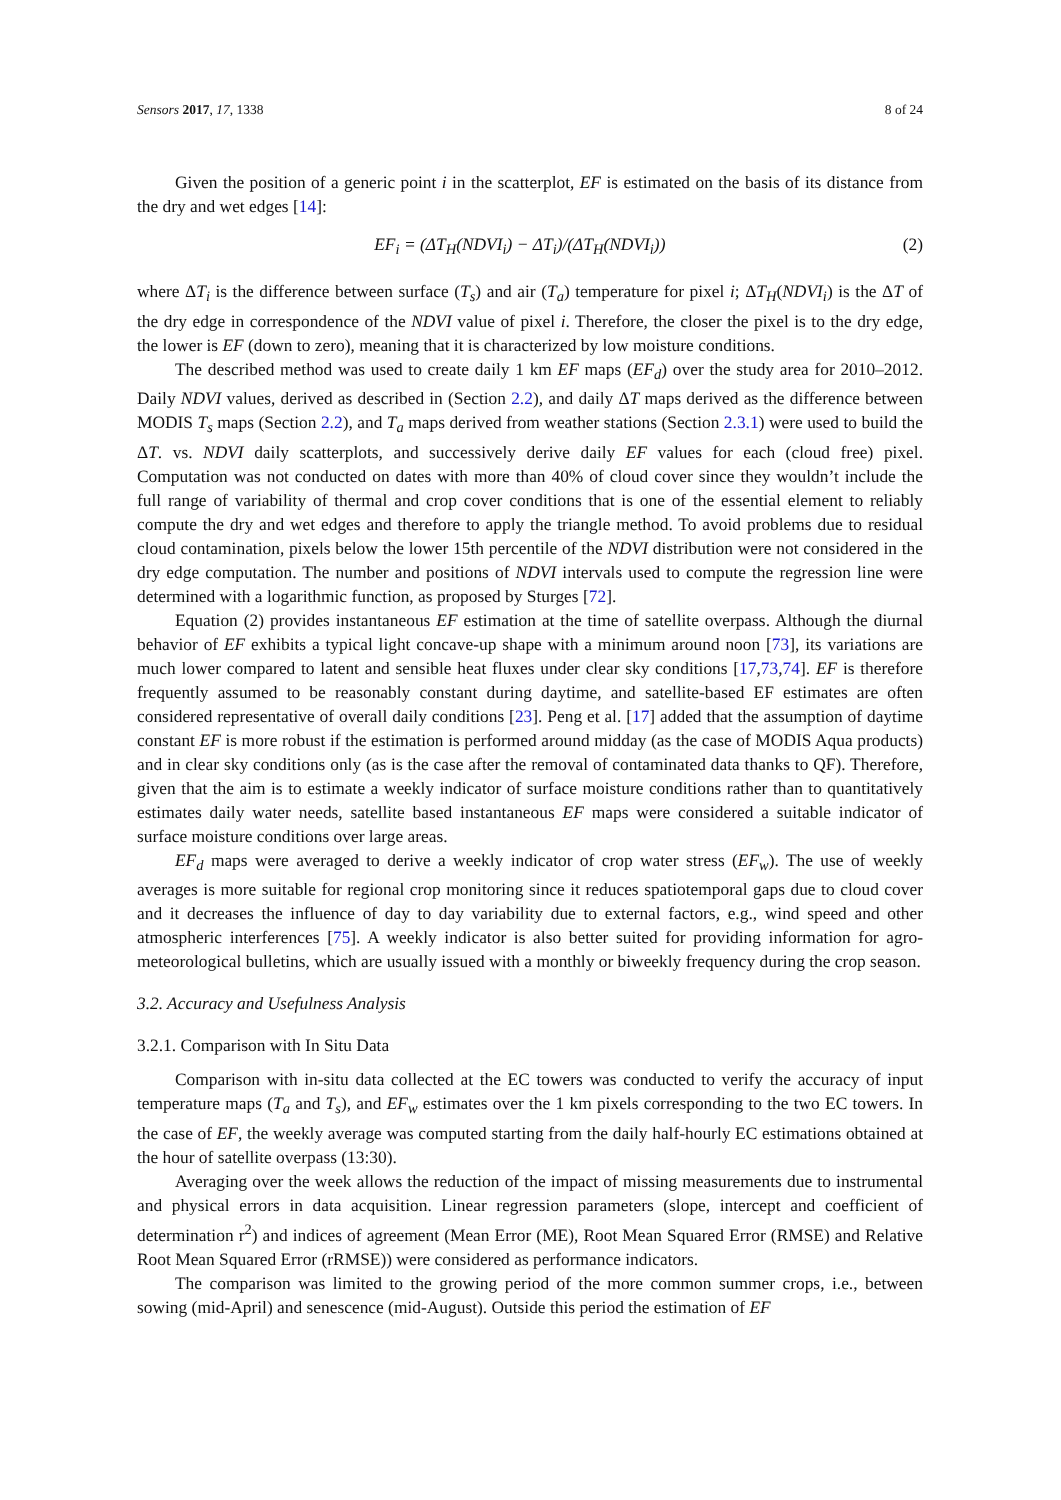Sensors 2017, 17, 1338 8 of 24
Given the position of a generic point i in the scatterplot, EF is estimated on the basis of its distance from the dry and wet edges [14]:
EF<sub>i</sub> = (ΔT<sub>H</sub>(NDVI<sub>i</sub>) − ΔT<sub>i</sub>)/(ΔT<sub>H</sub>(NDVI<sub>i</sub>)) (2)
where ΔT<sub>i</sub> is the difference between surface (T<sub>s</sub>) and air (T<sub>a</sub>) temperature for pixel i; ΔT<sub>H</sub>(NDVI<sub>i</sub>) is the ΔT of the dry edge in correspondence of the NDVI value of pixel i. Therefore, the closer the pixel is to the dry edge, the lower is EF (down to zero), meaning that it is characterized by low moisture conditions.
The described method was used to create daily 1 km EF maps (EF<sub>d</sub>) over the study area for 2010–2012. Daily NDVI values, derived as described in (Section 2.2), and daily ΔT maps derived as the difference between MODIS T<sub>s</sub> maps (Section 2.2), and T<sub>a</sub> maps derived from weather stations (Section 2.3.1) were used to build the ΔT. vs. NDVI daily scatterplots, and successively derive daily EF values for each (cloud free) pixel. Computation was not conducted on dates with more than 40% of cloud cover since they wouldn’t include the full range of variability of thermal and crop cover conditions that is one of the essential element to reliably compute the dry and wet edges and therefore to apply the triangle method. To avoid problems due to residual cloud contamination, pixels below the lower 15th percentile of the NDVI distribution were not considered in the dry edge computation. The number and positions of NDVI intervals used to compute the regression line were determined with a logarithmic function, as proposed by Sturges [72].
Equation (2) provides instantaneous EF estimation at the time of satellite overpass. Although the diurnal behavior of EF exhibits a typical light concave-up shape with a minimum around noon [73], its variations are much lower compared to latent and sensible heat fluxes under clear sky conditions [17,73,74]. EF is therefore frequently assumed to be reasonably constant during daytime, and satellite-based EF estimates are often considered representative of overall daily conditions [23]. Peng et al. [17] added that the assumption of daytime constant EF is more robust if the estimation is performed around midday (as the case of MODIS Aqua products) and in clear sky conditions only (as is the case after the removal of contaminated data thanks to QF). Therefore, given that the aim is to estimate a weekly indicator of surface moisture conditions rather than to quantitatively estimates daily water needs, satellite based instantaneous EF maps were considered a suitable indicator of surface moisture conditions over large areas.
EF<sub>d</sub> maps were averaged to derive a weekly indicator of crop water stress (EF<sub>w</sub>). The use of weekly averages is more suitable for regional crop monitoring since it reduces spatiotemporal gaps due to cloud cover and it decreases the influence of day to day variability due to external factors, e.g., wind speed and other atmospheric interferences [75]. A weekly indicator is also better suited for providing information for agro-meteorological bulletins, which are usually issued with a monthly or biweekly frequency during the crop season.
3.2. Accuracy and Usefulness Analysis
3.2.1. Comparison with In Situ Data
Comparison with in-situ data collected at the EC towers was conducted to verify the accuracy of input temperature maps (T<sub>a</sub> and T<sub>s</sub>), and EF<sub>w</sub> estimates over the 1 km pixels corresponding to the two EC towers. In the case of EF, the weekly average was computed starting from the daily half-hourly EC estimations obtained at the hour of satellite overpass (13:30).
Averaging over the week allows the reduction of the impact of missing measurements due to instrumental and physical errors in data acquisition. Linear regression parameters (slope, intercept and coefficient of determination r<sup>2</sup>) and indices of agreement (Mean Error (ME), Root Mean Squared Error (RMSE) and Relative Root Mean Squared Error (rRMSE)) were considered as performance indicators.
The comparison was limited to the growing period of the more common summer crops, i.e., between sowing (mid-April) and senescence (mid-August). Outside this period the estimation of EF